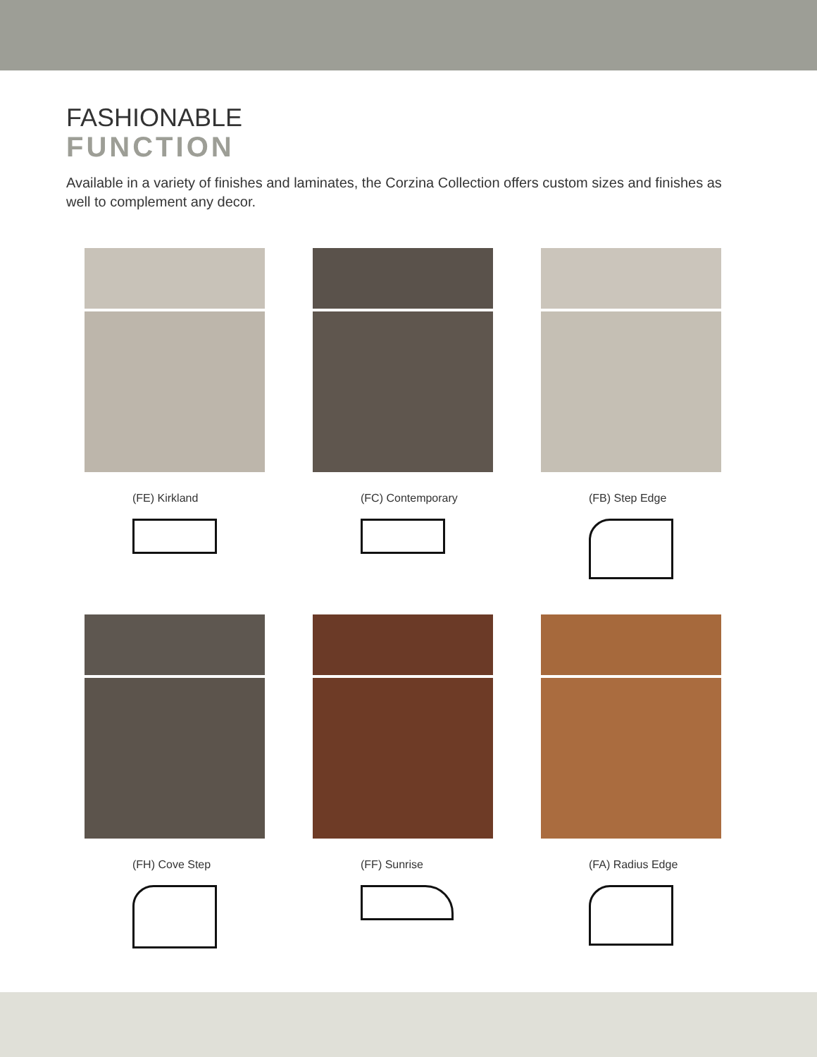FASHIONABLE
FUNCTION
Available in a variety of finishes and laminates, the Corzina Collection offers custom sizes and finishes as well to complement any decor.
(FE) Kirkland
(FC) Contemporary
(FB) Step Edge
(FH) Cove Step
(FF) Sunrise
(FA) Radius Edge